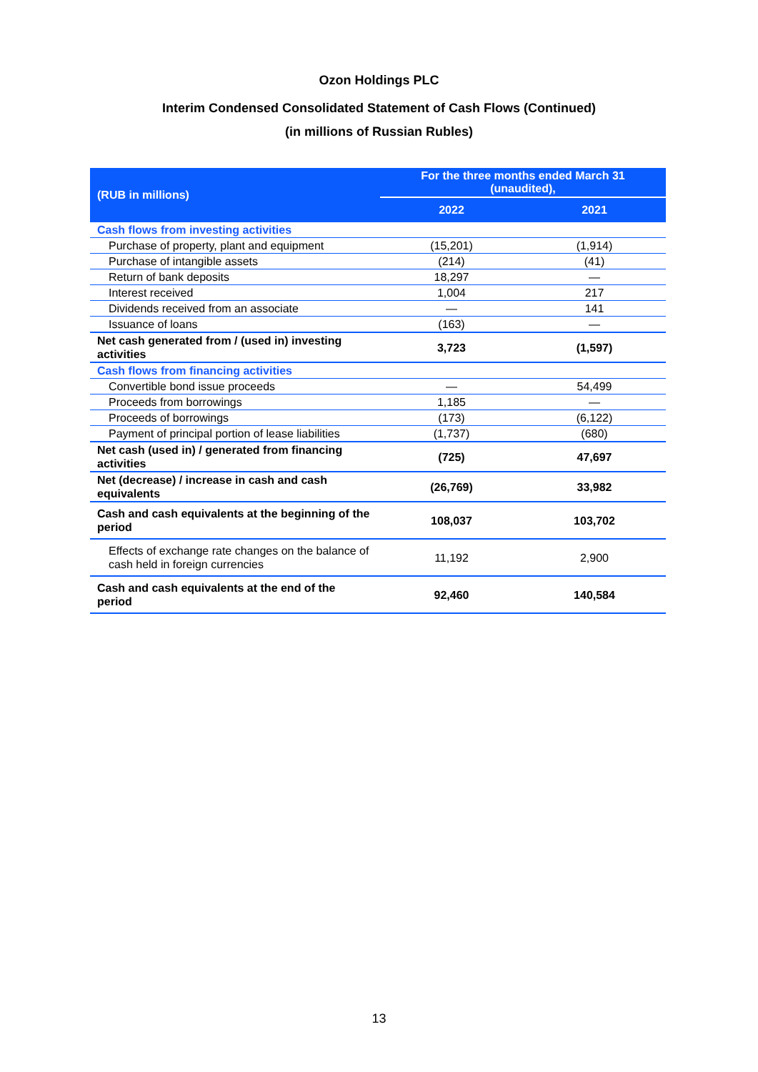Ozon Holdings PLC
Interim Condensed Consolidated Statement of Cash Flows (Continued)
(in millions of Russian Rubles)
| (RUB in millions) | For the three months ended March 31 (unaudited), | |
| --- | --- | --- |
| | 2022 | 2021 |
| Cash flows from investing activities | | |
| Purchase of property, plant and equipment | (15,201) | (1,914) |
| Purchase of intangible assets | (214) | (41) |
| Return of bank deposits | 18,297 | — |
| Interest received | 1,004 | 217 |
| Dividends received from an associate | — | 141 |
| Issuance of loans | (163) | — |
| Net cash generated from / (used in) investing activities | 3,723 | (1,597) |
| Cash flows from financing activities | | |
| Convertible bond issue proceeds | — | 54,499 |
| Proceeds from borrowings | 1,185 | — |
| Proceeds of borrowings | (173) | (6,122) |
| Payment of principal portion of lease liabilities | (1,737) | (680) |
| Net cash (used in) / generated from financing activities | (725) | 47,697 |
| Net (decrease) / increase in cash and cash equivalents | (26,769) | 33,982 |
| Cash and cash equivalents at the beginning of the period | 108,037 | 103,702 |
| Effects of exchange rate changes on the balance of cash held in foreign currencies | 11,192 | 2,900 |
| Cash and cash equivalents at the end of the period | 92,460 | 140,584 |
13